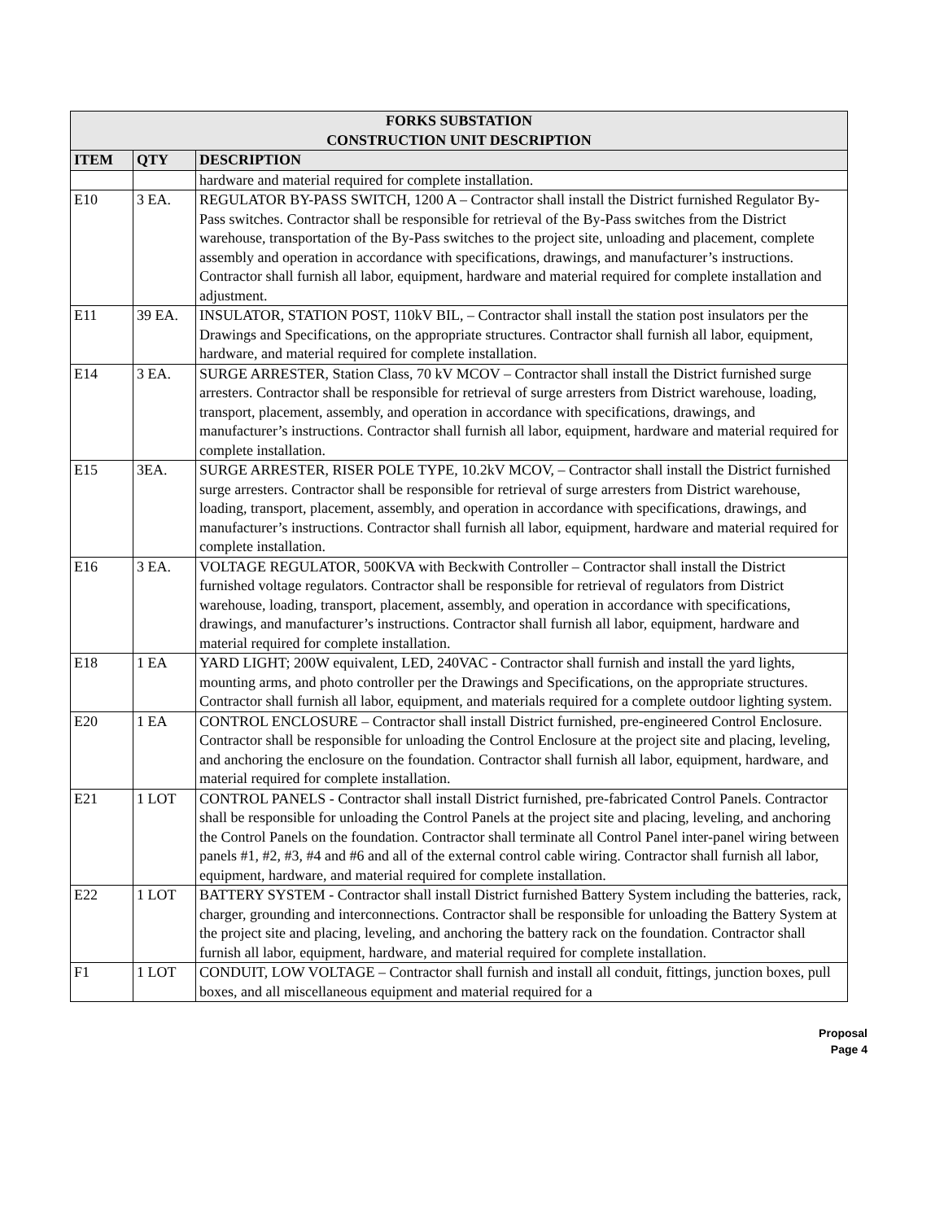| FORKS SUBSTATION CONSTRUCTION UNIT DESCRIPTION | | |
| --- | --- | --- |
| ITEM | QTY | DESCRIPTION |
| | | hardware and material required for complete installation. |
| E10 | 3 EA. | REGULATOR BY-PASS SWITCH, 1200 A – Contractor shall install the District furnished Regulator By-Pass switches. Contractor shall be responsible for retrieval of the By-Pass switches from the District warehouse, transportation of the By-Pass switches to the project site, unloading and placement, complete assembly and operation in accordance with specifications, drawings, and manufacturer’s instructions. Contractor shall furnish all labor, equipment, hardware and material required for complete installation and adjustment. |
| E11 | 39 EA. | INSULATOR, STATION POST, 110kV BIL, – Contractor shall install the station post insulators per the Drawings and Specifications, on the appropriate structures. Contractor shall furnish all labor, equipment, hardware, and material required for complete installation. |
| E14 | 3 EA. | SURGE ARRESTER, Station Class, 70 kV MCOV – Contractor shall install the District furnished surge arresters. Contractor shall be responsible for retrieval of surge arresters from District warehouse, loading, transport, placement, assembly, and operation in accordance with specifications, drawings, and manufacturer’s instructions. Contractor shall furnish all labor, equipment, hardware and material required for complete installation. |
| E15 | 3EA. | SURGE ARRESTER, RISER POLE TYPE, 10.2kV MCOV, – Contractor shall install the District furnished surge arresters. Contractor shall be responsible for retrieval of surge arresters from District warehouse, loading, transport, placement, assembly, and operation in accordance with specifications, drawings, and manufacturer’s instructions. Contractor shall furnish all labor, equipment, hardware and material required for complete installation. |
| E16 | 3 EA. | VOLTAGE REGULATOR, 500KVA with Beckwith Controller – Contractor shall install the District furnished voltage regulators. Contractor shall be responsible for retrieval of regulators from District warehouse, loading, transport, placement, assembly, and operation in accordance with specifications, drawings, and manufacturer’s instructions. Contractor shall furnish all labor, equipment, hardware and material required for complete installation. |
| E18 | 1 EA | YARD LIGHT; 200W equivalent, LED, 240VAC - Contractor shall furnish and install the yard lights, mounting arms, and photo controller per the Drawings and Specifications, on the appropriate structures. Contractor shall furnish all labor, equipment, and materials required for a complete outdoor lighting system. |
| E20 | 1 EA | CONTROL ENCLOSURE – Contractor shall install District furnished, pre-engineered Control Enclosure. Contractor shall be responsible for unloading the Control Enclosure at the project site and placing, leveling, and anchoring the enclosure on the foundation. Contractor shall furnish all labor, equipment, hardware, and material required for complete installation. |
| E21 | 1 LOT | CONTROL PANELS - Contractor shall install District furnished, pre-fabricated Control Panels. Contractor shall be responsible for unloading the Control Panels at the project site and placing, leveling, and anchoring the Control Panels on the foundation. Contractor shall terminate all Control Panel inter-panel wiring between panels #1, #2, #3, #4 and #6 and all of the external control cable wiring. Contractor shall furnish all labor, equipment, hardware, and material required for complete installation. |
| E22 | 1 LOT | BATTERY SYSTEM - Contractor shall install District furnished Battery System including the batteries, rack, charger, grounding and interconnections. Contractor shall be responsible for unloading the Battery System at the project site and placing, leveling, and anchoring the battery rack on the foundation. Contractor shall furnish all labor, equipment, hardware, and material required for complete installation. |
| F1 | 1 LOT | CONDUIT, LOW VOLTAGE – Contractor shall furnish and install all conduit, fittings, junction boxes, pull boxes, and all miscellaneous equipment and material required for a |
Proposal
Page 4